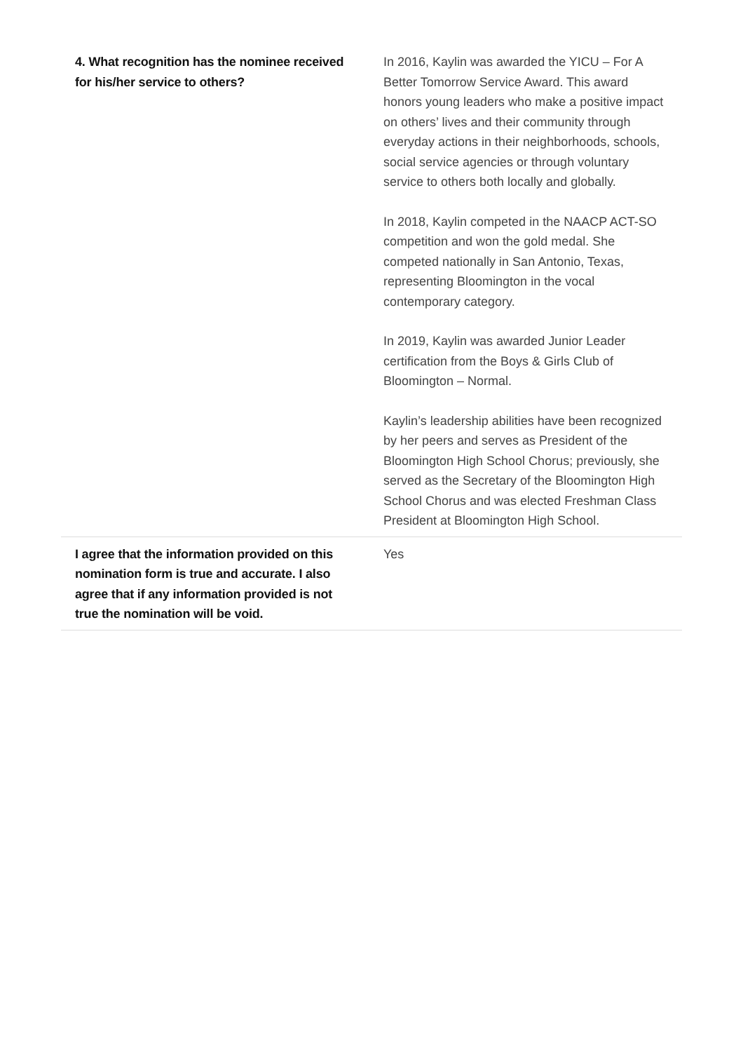| 4. What recognition has the nominee received for his/her service to others? | In 2016, Kaylin was awarded the YICU – For A Better Tomorrow Service Award. This award honors young leaders who make a positive impact on others’ lives and their community through everyday actions in their neighborhoods, schools, social service agencies or through voluntary service to others both locally and globally. In 2018, Kaylin competed in the NAACP ACT-SO competition and won the gold medal. She competed nationally in San Antonio, Texas, representing Bloomington in the vocal contemporary category. In 2019, Kaylin was awarded Junior Leader certification from the Boys & Girls Club of Bloomington – Normal. Kaylin’s leadership abilities have been recognized by her peers and serves as President of the Bloomington High School Chorus; previously, she served as the Secretary of the Bloomington High School Chorus and was elected Freshman Class President at Bloomington High School. |
| I agree that the information provided on this nomination form is true and accurate. I also agree that if any information provided is not true the nomination will be void. | Yes |